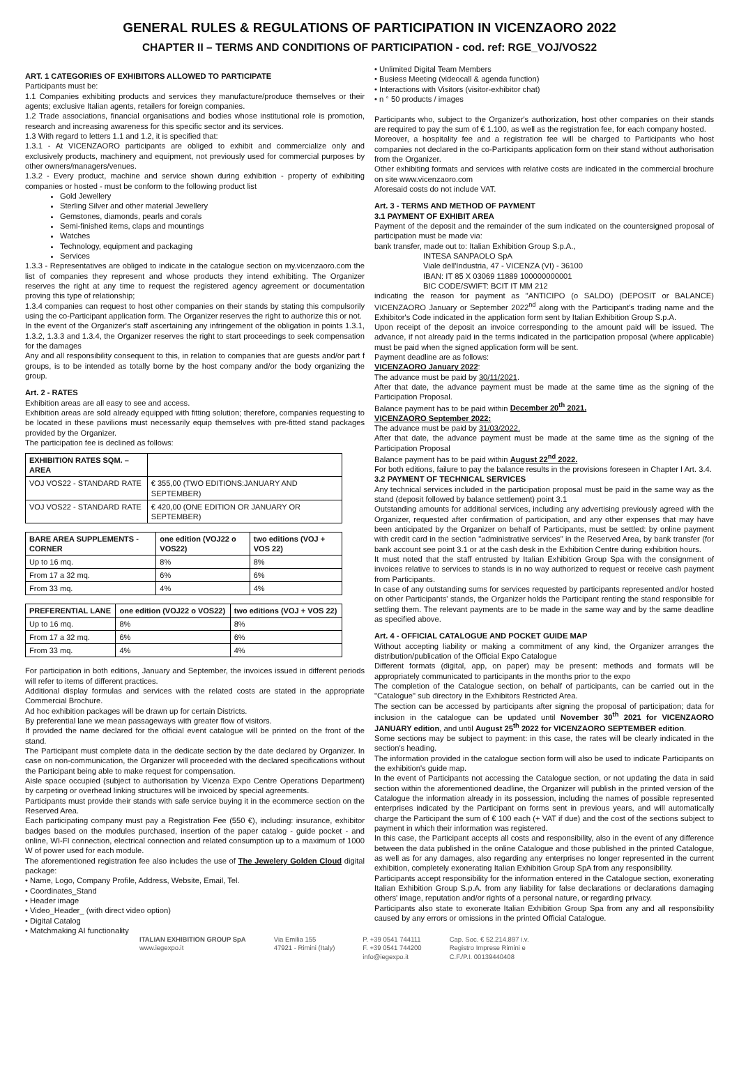GENERAL RULES & REGULATIONS OF PARTICIPATION IN VICENZAORO 2022
CHAPTER II – TERMS AND CONDITIONS OF PARTICIPATION - cod. ref: RGE_VOJ/VOS22
ART. 1 CATEGORIES OF EXHIBITORS ALLOWED TO PARTICIPATE
Participants must be:
1.1 Companies exhibiting products and services they manufacture/produce themselves or their agents; exclusive Italian agents, retailers for foreign companies.
1.2 Trade associations, financial organisations and bodies whose institutional role is promotion, research and increasing awareness for this specific sector and its services.
1.3 With regard to letters 1.1 and 1.2, it is specified that:
1.3.1 - At VICENZAORO participants are obliged to exhibit and commercialize only and exclusively products, machinery and equipment, not previously used for commercial purposes by other owners/managers/venues.
1.3.2 - Every product, machine and service shown during exhibition - property of exhibiting companies or hosted - must be conform to the following product list
Gold Jewellery
Sterling Silver and other material Jewellery
Gemstones, diamonds, pearls and corals
Semi-finished items, claps and mountings
Watches
Technology, equipment and packaging
Services
1.3.3 - Representatives are obliged to indicate in the catalogue section on my.vicenzaoro.com the list of companies they represent and whose products they intend exhibiting. The Organizer reserves the right at any time to request the registered agency agreement or documentation proving this type of relationship;
1.3.4 companies can request to host other companies on their stands by stating this compulsorily using the co-Participant application form. The Organizer reserves the right to authorize this or not.
In the event of the Organizer's staff ascertaining any infringement of the obligation in points 1.3.1, 1.3.2, 1.3.3 and 1.3.4, the Organizer reserves the right to start proceedings to seek compensation for the damages
Any and all responsibility consequent to this, in relation to companies that are guests and/or part f groups, is to be intended as totally borne by the host company and/or the body organizing the group.
Art. 2 - RATES
Exhibition areas are all easy to see and access.
Exhibition areas are sold already equipped with fitting solution; therefore, companies requesting to be located in these pavilions must necessarily equip themselves with pre-fitted stand packages provided by the Organizer.
The participation fee is declined as follows:
| EXHIBITION RATES SQM. – AREA | |
| --- | --- |
| VOJ VOS22 - STANDARD RATE | € 355,00 (TWO EDITIONS:JANUARY AND SEPTEMBER) |
| VOJ VOS22 - STANDARD RATE | € 420,00 (ONE EDITION OR JANUARY OR SEPTEMBER) |
| BARE AREA SUPPLEMENTS - CORNER | one edition (VOJ22 o VOS22) | two editions (VOJ + VOS 22) |
| --- | --- | --- |
| Up to 16 mq. | 8% | 8% |
| From 17 a 32 mq. | 6% | 6% |
| From 33 mq. | 4% | 4% |
| PREFERENTIAL LANE | one edition (VOJ22 o VOS22) | two editions (VOJ + VOS 22) |
| --- | --- | --- |
| Up to 16 mq. | 8% | 8% |
| From 17 a 32 mq. | 6% | 6% |
| From 33 mq. | 4% | 4% |
For participation in both editions, January and September, the invoices issued in different periods will refer to items of different practices.
Additional display formulas and services with the related costs are stated in the appropriate Commercial Brochure.
Ad hoc exhibition packages will be drawn up for certain Districts.
By preferential lane we mean passageways with greater flow of visitors.
If provided the name declared for the official event catalogue will be printed on the front of the stand.
The Participant must complete data in the dedicate section by the date declared by Organizer. In case on non-communication, the Organizer will proceeded with the declared specifications without the Participant being able to make request for compensation.
Aisle space occupied (subject to authorisation by Vicenza Expo Centre Operations Department) by carpeting or overhead linking structures will be invoiced by special agreements.
Participants must provide their stands with safe service buying it in the ecommerce section on the Reserved Area.
Each participating company must pay a Registration Fee (550 €), including: insurance, exhibitor badges based on the modules purchased, insertion of the paper catalog - guide pocket - and online, WI-FI connection, electrical connection and related consumption up to a maximum of 1000 W of power used for each module.
The aforementioned registration fee also includes the use of The Jewelery Golden Cloud digital package:
• Name, Logo, Company Profile, Address, Website, Email, Tel.
• Coordinates_Stand
• Header image
• Video_Header_ (with direct video option)
• Digital Catalog
• Matchmaking AI functionality
• Unlimited Digital Team Members
• Busiess Meeting (videocall & agenda function)
• Interactions with Visitors (visitor-exhibitor chat)
• n ° 50 products / images
Participants who, subject to the Organizer's authorization, host other companies on their stands are required to pay the sum of € 1.100, as well as the registration fee, for each company hosted.
Moreover, a hospitality fee and a registration fee will be charged to Participants who host companies not declared in the co-Participants application form on their stand without authorisation from the Organizer.
Other exhibiting formats and services with relative costs are indicated in the commercial brochure on site www.vicenzaoro.com
Aforesaid costs do not include VAT.
Art. 3 - TERMS AND METHOD OF PAYMENT
3.1 PAYMENT OF EXHIBIT AREA
Payment of the deposit and the remainder of the sum indicated on the countersigned proposal of participation must be made via:
bank transfer, made out to: Italian Exhibition Group S.p.A.,
INTESA SANPAOLO SpA
Viale dell'Industria, 47 - VICENZA (VI) - 36100
IBAN: IT 85 X 03069 11889 100000000001
BIC CODE/SWIFT: BCIT IT MM 212
indicating the reason for payment as "ANTICIPO (o SALDO) (DEPOSIT or BALANCE) VICENZAORO January or September 2022<sup>nd</sup> along with the Participant's trading name and the Exhibitor's Code indicated in the application form sent by Italian Exhibition Group S.p.A.
Upon receipt of the deposit an invoice corresponding to the amount paid will be issued. The advance, if not already paid in the terms indicated in the participation proposal (where applicable) must be paid when the signed application form will be sent.
Payment deadline are as follows:
VICENZAORO January 2022:
The advance must be paid by 30/11/2021.
After that date, the advance payment must be made at the same time as the signing of the Participation Proposal.
Balance payment has to be paid within December 20<sup>th</sup> 2021.
VICENZAORO September 2022:
The advance must be paid by 31/03/2022.
After that date, the advance payment must be made at the same time as the signing of the Participation Proposal
Balance payment has to be paid within August 22<sup>nd</sup> 2022.
For both editions, failure to pay the balance results in the provisions foreseen in Chapter I Art. 3.4.
3.2 PAYMENT OF TECHNICAL SERVICES
Any technical services included in the participation proposal must be paid in the same way as the stand (deposit followed by balance settlement) point 3.1
Outstanding amounts for additional services, including any advertising previously agreed with the Organizer, requested after confirmation of participation, and any other expenses that may have been anticipated by the Organizer on behalf of Participants, must be settled: by online payment with credit card in the section "administrative services" in the Reserved Area, by bank transfer (for bank account see point 3.1 or at the cash desk in the Exhibition Centre during exhibition hours.
It must noted that the staff entrusted by Italian Exhibition Group Spa with the consignment of invoices relative to services to stands is in no way authorized to request or receive cash payment from Participants.
In case of any outstanding sums for services requested by participants represented and/or hosted on other Participants' stands, the Organizer holds the Participant renting the stand responsible for settling them. The relevant payments are to be made in the same way and by the same deadline as specified above.
Art. 4 - OFFICIAL CATALOGUE AND POCKET GUIDE MAP
Without accepting liability or making a commitment of any kind, the Organizer arranges the distribution/publication of the Official Expo Catalogue
Different formats (digital, app, on paper) may be present: methods and formats will be appropriately communicated to participants in the months prior to the expo
The completion of the Catalogue section, on behalf of participants, can be carried out in the "Catalogue" sub directory in the Exhibitors Restricted Area.
The section can be accessed by participants after signing the proposal of participation; data for inclusion in the catalogue can be updated until November 30<sup>th</sup> 2021 for VICENZAORO JANUARY edition, and until August 25<sup>th</sup> 2022 for VICENZAORO SEPTEMBER edition.
Some sections may be subject to payment: in this case, the rates will be clearly indicated in the section's heading.
The information provided in the catalogue section form will also be used to indicate Participants on the exhibition's guide map.
In the event of Participants not accessing the Catalogue section, or not updating the data in said section within the aforementioned deadline, the Organizer will publish in the printed version of the Catalogue the information already in its possession, including the names of possible represented enterprises indicated by the Participant on forms sent in previous years, and will automatically charge the Participant the sum of € 100 each (+ VAT if due) and the cost of the sections subject to payment in which their information was registered.
In this case, the Participant accepts all costs and responsibility, also in the event of any difference between the data published in the online Catalogue and those published in the printed Catalogue, as well as for any damages, also regarding any enterprises no longer represented in the current exhibition, completely exonerating Italian Exhibition Group SpA from any responsibility.
Participants accept responsibility for the information entered in the Catalogue section, exonerating Italian Exhibition Group S.p.A. from any liability for false declarations or declarations damaging others' image, reputation and/or rights of a personal nature, or regarding privacy.
Participants also state to exonerate Italian Exhibition Group Spa from any and all responsibility caused by any errors or omissions in the printed Official Catalogue.
ITALIAN EXHIBITION GROUP SpA
www.iegexpo.it
Via Emilia 155
47921 - Rimini (Italy)
P. +39 0541 744111
F. +39 0541 744200
info@iegexpo.it
Cap. Soc. € 52.214.897 i.v.
Registro Imprese Rimini e
C.F./P.I. 00139440408